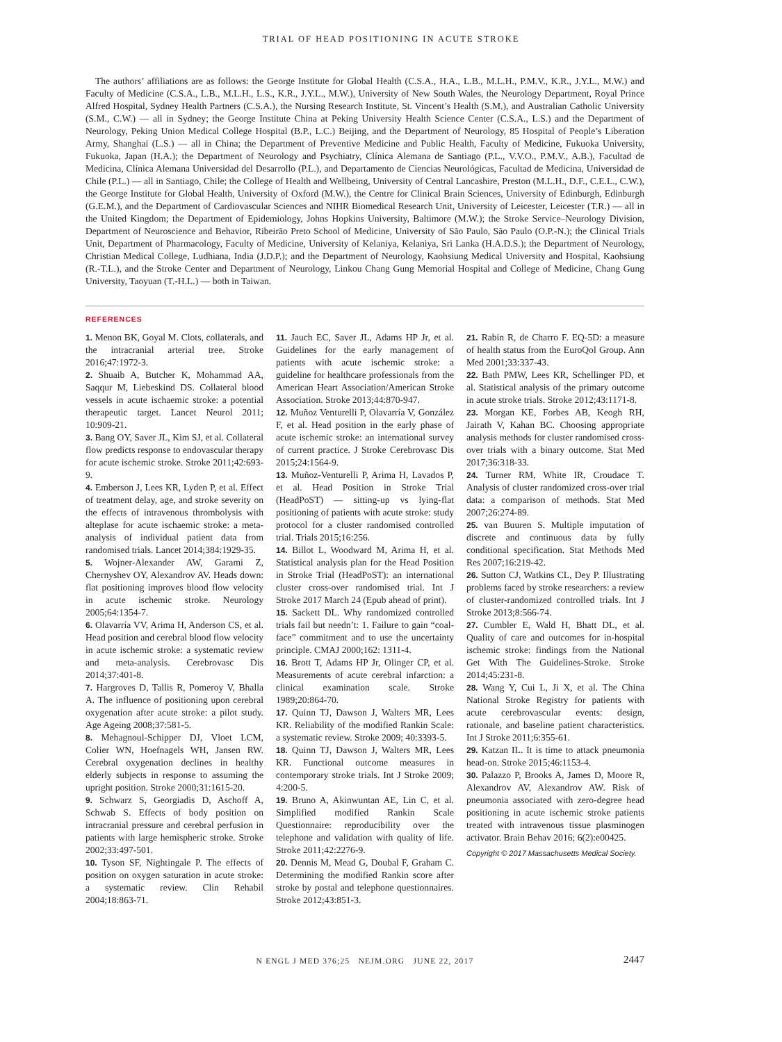TRIAL OF HEAD POSITIONING IN ACUTE STROKE
The authors’ affiliations are as follows: the George Institute for Global Health (C.S.A., H.A., L.B., M.L.H., P.M.V., K.R., J.Y.L., M.W.) and Faculty of Medicine (C.S.A., L.B., M.L.H., L.S., K.R., J.Y.L., M.W.), University of New South Wales, the Neurology Department, Royal Prince Alfred Hospital, Sydney Health Partners (C.S.A.), the Nursing Research Institute, St. Vincent’s Health (S.M.), and Australian Catholic University (S.M., C.W.) — all in Sydney; the George Institute China at Peking University Health Science Center (C.S.A., L.S.) and the Department of Neurology, Peking Union Medical College Hospital (B.P., L.C.) Beijing, and the Department of Neurology, 85 Hospital of People’s Liberation Army, Shanghai (L.S.) — all in China; the Department of Preventive Medicine and Public Health, Faculty of Medicine, Fukuoka University, Fukuoka, Japan (H.A.); the Department of Neurology and Psychiatry, Clínica Alemana de Santiago (P.L., V.V.O., P.M.V., A.B.), Facultad de Medicina, Clínica Alemana Universidad del Desarrollo (P.L.), and Departamento de Ciencias Neurológicas, Facultad de Medicina, Universidad de Chile (P.L.) — all in Santiago, Chile; the College of Health and Wellbeing, University of Central Lancashire, Preston (M.L.H., D.F., C.E.L., C.W.), the George Institute for Global Health, University of Oxford (M.W.), the Centre for Clinical Brain Sciences, University of Edinburgh, Edinburgh (G.E.M.), and the Department of Cardiovascular Sciences and NIHR Biomedical Research Unit, University of Leicester, Leicester (T.R.) — all in the United Kingdom; the Department of Epidemiology, Johns Hopkins University, Baltimore (M.W.); the Stroke Service–Neurology Division, Department of Neuroscience and Behavior, Ribeirão Preto School of Medicine, University of São Paulo, São Paulo (O.P.-N.); the Clinical Trials Unit, Department of Pharmacology, Faculty of Medicine, University of Kelaniya, Kelaniya, Sri Lanka (H.A.D.S.); the Department of Neurology, Christian Medical College, Ludhiana, India (J.D.P.); and the Department of Neurology, Kaohsiung Medical University and Hospital, Kaohsiung (R.-T.L.), and the Stroke Center and Department of Neurology, Linkou Chang Gung Memorial Hospital and College of Medicine, Chang Gung University, Taoyuan (T.-H.L.) — both in Taiwan.
REFERENCES
1. Menon BK, Goyal M. Clots, collaterals, and the intracranial arterial tree. Stroke 2016;47:1972-3.
2. Shuaib A, Butcher K, Mohammad AA, Saqqur M, Liebeskind DS. Collateral blood vessels in acute ischaemic stroke: a potential therapeutic target. Lancet Neurol 2011; 10:909-21.
3. Bang OY, Saver JL, Kim SJ, et al. Collateral flow predicts response to endovascular therapy for acute ischemic stroke. Stroke 2011;42:693-9.
4. Emberson J, Lees KR, Lyden P, et al. Effect of treatment delay, age, and stroke severity on the effects of intravenous thrombolysis with alteplase for acute ischaemic stroke: a meta-analysis of individual patient data from randomised trials. Lancet 2014;384:1929-35.
5. Wojner-Alexander AW, Garami Z, Chernyshev OY, Alexandrov AV. Heads down: flat positioning improves blood flow velocity in acute ischemic stroke. Neurology 2005;64:1354-7.
6. Olavarría VV, Arima H, Anderson CS, et al. Head position and cerebral blood flow velocity in acute ischemic stroke: a systematic review and meta-analysis. Cerebrovasc Dis 2014;37:401-8.
7. Hargroves D, Tallis R, Pomeroy V, Bhalla A. The influence of positioning upon cerebral oxygenation after acute stroke: a pilot study. Age Ageing 2008;37:581-5.
8. Mehagnoul-Schipper DJ, Vloet LCM, Colier WN, Hoefnagels WH, Jansen RW. Cerebral oxygenation declines in healthy elderly subjects in response to assuming the upright position. Stroke 2000;31:1615-20.
9. Schwarz S, Georgiadis D, Aschoff A, Schwab S. Effects of body position on intracranial pressure and cerebral perfusion in patients with large hemispheric stroke. Stroke 2002;33:497-501.
10. Tyson SF, Nightingale P. The effects of position on oxygen saturation in acute stroke: a systematic review. Clin Rehabil 2004;18:863-71.
11. Jauch EC, Saver JL, Adams HP Jr, et al. Guidelines for the early management of patients with acute ischemic stroke: a guideline for healthcare professionals from the American Heart Association/American Stroke Association. Stroke 2013;44:870-947.
12. Muñoz Venturelli P, Olavarría V, González F, et al. Head position in the early phase of acute ischemic stroke: an international survey of current practice. J Stroke Cerebrovasc Dis 2015;24:1564-9.
13. Muñoz-Venturelli P, Arima H, Lavados P, et al. Head Position in Stroke Trial (HeadPoST) — sitting-up vs lying-flat positioning of patients with acute stroke: study protocol for a cluster randomised controlled trial. Trials 2015;16:256.
14. Billot L, Woodward M, Arima H, et al. Statistical analysis plan for the Head Position in Stroke Trial (HeadPoST): an international cluster cross-over randomised trial. Int J Stroke 2017 March 24 (Epub ahead of print).
15. Sackett DL. Why randomized controlled trials fail but needn’t: 1. Failure to gain “coal-face” commitment and to use the uncertainty principle. CMAJ 2000;162: 1311-4.
16. Brott T, Adams HP Jr, Olinger CP, et al. Measurements of acute cerebral infarction: a clinical examination scale. Stroke 1989;20:864-70.
17. Quinn TJ, Dawson J, Walters MR, Lees KR. Reliability of the modified Rankin Scale: a systematic review. Stroke 2009; 40:3393-5.
18. Quinn TJ, Dawson J, Walters MR, Lees KR. Functional outcome measures in contemporary stroke trials. Int J Stroke 2009; 4:200-5.
19. Bruno A, Akinwuntan AE, Lin C, et al. Simplified modified Rankin Scale Questionnaire: reproducibility over the telephone and validation with quality of life. Stroke 2011;42:2276-9.
20. Dennis M, Mead G, Doubal F, Graham C. Determining the modified Rankin score after stroke by postal and telephone questionnaires. Stroke 2012;43:851-3.
21. Rabin R, de Charro F. EQ-5D: a measure of health status from the EuroQol Group. Ann Med 2001;33:337-43.
22. Bath PMW, Lees KR, Schellinger PD, et al. Statistical analysis of the primary outcome in acute stroke trials. Stroke 2012;43:1171-8.
23. Morgan KE, Forbes AB, Keogh RH, Jairath V, Kahan BC. Choosing appropriate analysis methods for cluster randomised cross-over trials with a binary outcome. Stat Med 2017;36:318-33.
24. Turner RM, White IR, Croudace T. Analysis of cluster randomized cross-over trial data: a comparison of methods. Stat Med 2007;26:274-89.
25. van Buuren S. Multiple imputation of discrete and continuous data by fully conditional specification. Stat Methods Med Res 2007;16:219-42.
26. Sutton CJ, Watkins CL, Dey P. Illustrating problems faced by stroke researchers: a review of cluster-randomized controlled trials. Int J Stroke 2013;8:566-74.
27. Cumbler E, Wald H, Bhatt DL, et al. Quality of care and outcomes for in-hospital ischemic stroke: findings from the National Get With The Guidelines-Stroke. Stroke 2014;45:231-8.
28. Wang Y, Cui L, Ji X, et al. The China National Stroke Registry for patients with acute cerebrovascular events: design, rationale, and baseline patient characteristics. Int J Stroke 2011;6:355-61.
29. Katzan IL. It is time to attack pneumonia head-on. Stroke 2015;46:1153-4.
30. Palazzo P, Brooks A, James D, Moore R, Alexandrov AV, Alexandrov AW. Risk of pneumonia associated with zero-degree head positioning in acute ischemic stroke patients treated with intravenous tissue plasminogen activator. Brain Behav 2016; 6(2):e00425.
Copyright © 2017 Massachusetts Medical Society.
N ENGL J MED 376;25 NEJM.ORG JUNE 22, 2017 2447